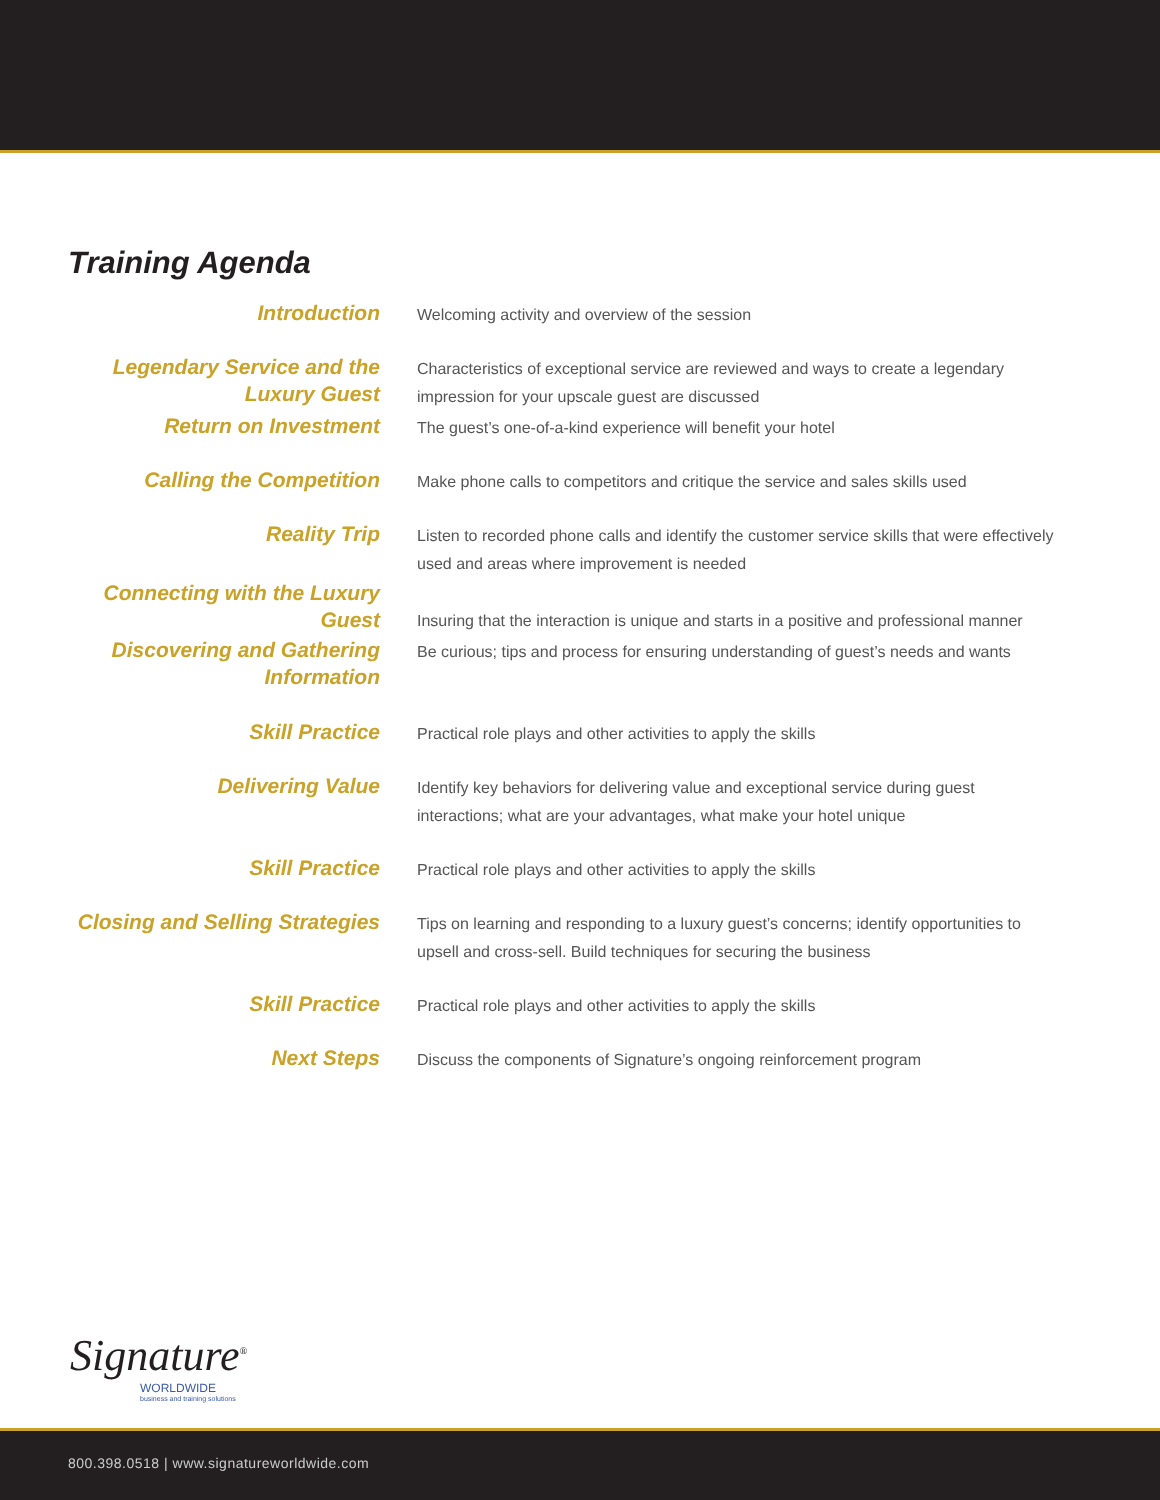Training Agenda
| Introduction | Welcoming activity and overview of the session |
| Legendary Service and the Luxury Guest | Characteristics of exceptional service are reviewed and ways to create a legendary impression for your upscale guest are discussed |
| Return on Investment | The guest’s one-of-a-kind experience will benefit your hotel |
| Calling the Competition | Make phone calls to competitors and critique the service and sales skills used |
| Reality Trip | Listen to recorded phone calls and identify the customer service skills that were effectively used and areas where improvement is needed |
| Connecting with the Luxury Guest | Insuring that the interaction is unique and starts in a positive and professional manner |
| Discovering and Gathering Information | Be curious; tips and process for ensuring understanding of guest’s needs and wants |
| Skill Practice | Practical role plays and other activities to apply the skills |
| Delivering Value | Identify key behaviors for delivering value and exceptional service during guest interactions; what are your advantages, what make your hotel unique |
| Skill Practice | Practical role plays and other activities to apply the skills |
| Closing and Selling Strategies | Tips on learning and responding to a luxury guest’s concerns; identify opportunities to upsell and cross-sell. Build techniques for securing the business |
| Skill Practice | Practical role plays and other activities to apply the skills |
| Next Steps | Discuss the components of Signature’s ongoing reinforcement program |
Signature<sup>®</sup>
WORLDWIDE
business and training solutions
800.398.0518 | www.signatureworldwide.com